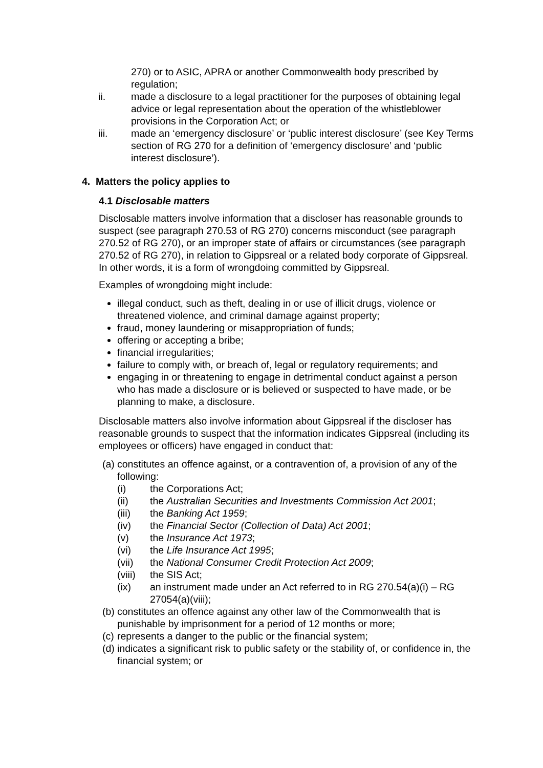270) or to ASIC, APRA or another Commonwealth body prescribed by regulation;
ii. made a disclosure to a legal practitioner for the purposes of obtaining legal advice or legal representation about the operation of the whistleblower provisions in the Corporation Act; or
iii. made an ‘emergency disclosure’ or ‘public interest disclosure’ (see Key Terms section of RG 270 for a definition of ‘emergency disclosure’ and ‘public interest disclosure’).
4. Matters the policy applies to
4.1 Disclosable matters
Disclosable matters involve information that a discloser has reasonable grounds to suspect (see paragraph 270.53 of RG 270) concerns misconduct (see paragraph 270.52 of RG 270), or an improper state of affairs or circumstances (see paragraph 270.52 of RG 270), in relation to Gippsreal or a related body corporate of Gippsreal. In other words, it is a form of wrongdoing committed by Gippsreal.
Examples of wrongdoing might include:
illegal conduct, such as theft, dealing in or use of illicit drugs, violence or threatened violence, and criminal damage against property;
fraud, money laundering or misappropriation of funds;
offering or accepting a bribe;
financial irregularities;
failure to comply with, or breach of, legal or regulatory requirements; and
engaging in or threatening to engage in detrimental conduct against a person who has made a disclosure or is believed or suspected to have made, or be planning to make, a disclosure.
Disclosable matters also involve information about Gippsreal if the discloser has reasonable grounds to suspect that the information indicates Gippsreal (including its employees or officers) have engaged in conduct that:
(a) constitutes an offence against, or a contravention of, a provision of any of the following:
(i) the Corporations Act;
(ii) the Australian Securities and Investments Commission Act 2001;
(iii) the Banking Act 1959;
(iv) the Financial Sector (Collection of Data) Act 2001;
(v) the Insurance Act 1973;
(vi) the Life Insurance Act 1995;
(vii) the National Consumer Credit Protection Act 2009;
(viii) the SIS Act;
(ix) an instrument made under an Act referred to in RG 270.54(a)(i) – RG 27054(a)(viii);
(b) constitutes an offence against any other law of the Commonwealth that is punishable by imprisonment for a period of 12 months or more;
(c) represents a danger to the public or the financial system;
(d) indicates a significant risk to public safety or the stability of, or confidence in, the financial system; or